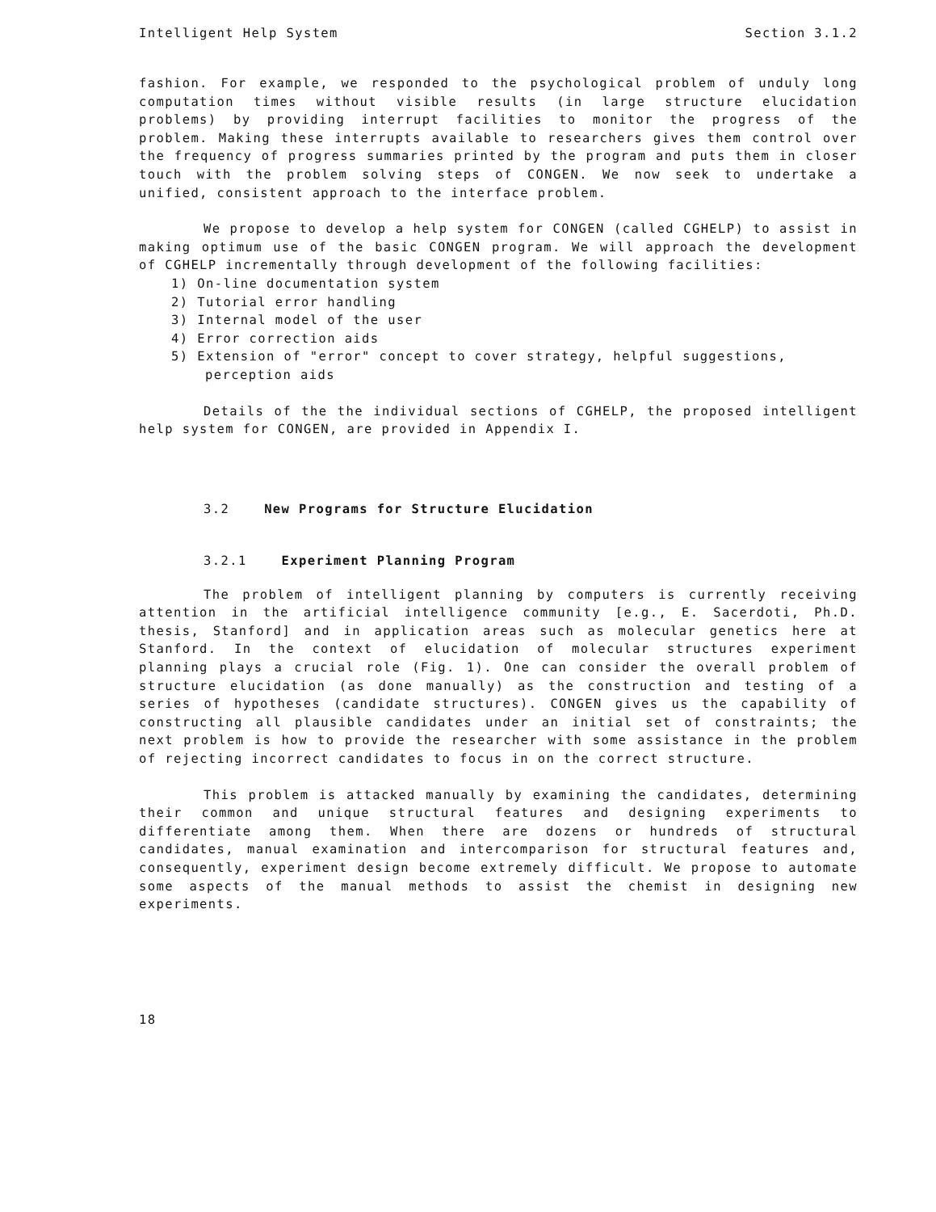Intelligent Help System Section 3.1.2
fashion. For example, we responded to the psychological problem of unduly long computation times without visible results (in large structure elucidation problems) by providing interrupt facilities to monitor the progress of the problem. Making these interrupts available to researchers gives them control over the frequency of progress summaries printed by the program and puts them in closer touch with the problem solving steps of CONGEN. We now seek to undertake a unified, consistent approach to the interface problem.
We propose to develop a help system for CONGEN (called CGHELP) to assist in making optimum use of the basic CONGEN program. We will approach the development of CGHELP incrementally through development of the following facilities:
1) On-line documentation system
2) Tutorial error handling
3) Internal model of the user
4) Error correction aids
5) Extension of "error" concept to cover strategy, helpful suggestions, perception aids
Details of the the individual sections of CGHELP, the proposed intelligent help system for CONGEN, are provided in Appendix I.
3.2 New Programs for Structure Elucidation
3.2.1 Experiment Planning Program
The problem of intelligent planning by computers is currently receiving attention in the artificial intelligence community [e.g., E. Sacerdoti, Ph.D. thesis, Stanford] and in application areas such as molecular genetics here at Stanford. In the context of elucidation of molecular structures experiment planning plays a crucial role (Fig. 1). One can consider the overall problem of structure elucidation (as done manually) as the construction and testing of a series of hypotheses (candidate structures). CONGEN gives us the capability of constructing all plausible candidates under an initial set of constraints; the next problem is how to provide the researcher with some assistance in the problem of rejecting incorrect candidates to focus in on the correct structure.
This problem is attacked manually by examining the candidates, determining their common and unique structural features and designing experiments to differentiate among them. When there are dozens or hundreds of structural candidates, manual examination and intercomparison for structural features and, consequently, experiment design become extremely difficult. We propose to automate some aspects of the manual methods to assist the chemist in designing new experiments.
18